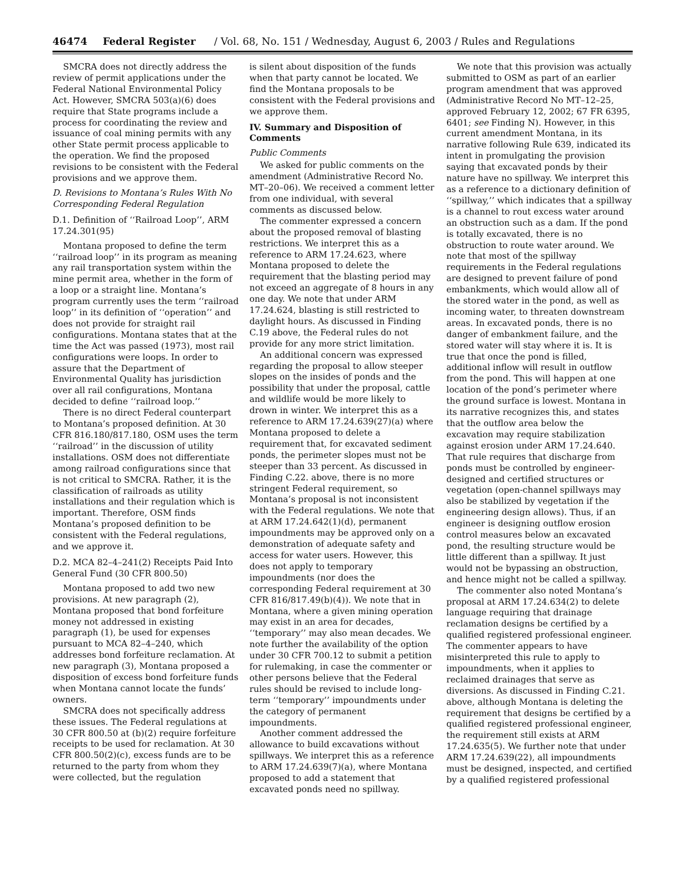46474 Federal Register / Vol. 68, No. 151 / Wednesday, August 6, 2003 / Rules and Regulations
SMCRA does not directly address the review of permit applications under the Federal National Environmental Policy Act. However, SMCRA 503(a)(6) does require that State programs include a process for coordinating the review and issuance of coal mining permits with any other State permit process applicable to the operation. We find the proposed revisions to be consistent with the Federal provisions and we approve them.
D. Revisions to Montana’s Rules With No Corresponding Federal Regulation
D.1. Definition of ‘‘Railroad Loop’’, ARM 17.24.301(95)
Montana proposed to define the term ‘‘railroad loop’’ in its program as meaning any rail transportation system within the mine permit area, whether in the form of a loop or a straight line. Montana’s program currently uses the term ‘‘railroad loop’’ in its definition of ‘‘operation’’ and does not provide for straight rail configurations. Montana states that at the time the Act was passed (1973), most rail configurations were loops. In order to assure that the Department of Environmental Quality has jurisdiction over all rail configurations, Montana decided to define ‘‘railroad loop.’’
There is no direct Federal counterpart to Montana’s proposed definition. At 30 CFR 816.180/817.180, OSM uses the term ‘‘railroad’’ in the discussion of utility installations. OSM does not differentiate among railroad configurations since that is not critical to SMCRA. Rather, it is the classification of railroads as utility installations and their regulation which is important. Therefore, OSM finds Montana’s proposed definition to be consistent with the Federal regulations, and we approve it.
D.2. MCA 82–4–241(2) Receipts Paid Into General Fund (30 CFR 800.50)
Montana proposed to add two new provisions. At new paragraph (2), Montana proposed that bond forfeiture money not addressed in existing paragraph (1), be used for expenses pursuant to MCA 82–4–240, which addresses bond forfeiture reclamation. At new paragraph (3), Montana proposed a disposition of excess bond forfeiture funds when Montana cannot locate the funds’ owners.
SMCRA does not specifically address these issues. The Federal regulations at 30 CFR 800.50 at (b)(2) require forfeiture receipts to be used for reclamation. At 30 CFR 800.50(2)(c), excess funds are to be returned to the party from whom they were collected, but the regulation
is silent about disposition of the funds when that party cannot be located. We find the Montana proposals to be consistent with the Federal provisions and we approve them.
IV. Summary and Disposition of Comments
Public Comments
We asked for public comments on the amendment (Administrative Record No. MT–20–06). We received a comment letter from one individual, with several comments as discussed below.
The commenter expressed a concern about the proposed removal of blasting restrictions. We interpret this as a reference to ARM 17.24.623, where Montana proposed to delete the requirement that the blasting period may not exceed an aggregate of 8 hours in any one day. We note that under ARM 17.24.624, blasting is still restricted to daylight hours. As discussed in Finding C.19 above, the Federal rules do not provide for any more strict limitation.
An additional concern was expressed regarding the proposal to allow steeper slopes on the insides of ponds and the possibility that under the proposal, cattle and wildlife would be more likely to drown in winter. We interpret this as a reference to ARM 17.24.639(27)(a) where Montana proposed to delete a requirement that, for excavated sediment ponds, the perimeter slopes must not be steeper than 33 percent. As discussed in Finding C.22. above, there is no more stringent Federal requirement, so Montana’s proposal is not inconsistent with the Federal regulations. We note that at ARM 17.24.642(1)(d), permanent impoundments may be approved only on a demonstration of adequate safety and access for water users. However, this does not apply to temporary impoundments (nor does the corresponding Federal requirement at 30 CFR 816/817.49(b)(4)). We note that in Montana, where a given mining operation may exist in an area for decades, ‘‘temporary’’ may also mean decades. We note further the availability of the option under 30 CFR 700.12 to submit a petition for rulemaking, in case the commenter or other persons believe that the Federal rules should be revised to include long-term ‘‘temporary’’ impoundments under the category of permanent impoundments.
Another comment addressed the allowance to build excavations without spillways. We interpret this as a reference to ARM 17.24.639(7)(a), where Montana proposed to add a statement that excavated ponds need no spillway.
We note that this provision was actually submitted to OSM as part of an earlier program amendment that was approved (Administrative Record No MT–12–25, approved February 12, 2002; 67 FR 6395, 6401; see Finding N). However, in this current amendment Montana, in its narrative following Rule 639, indicated its intent in promulgating the provision saying that excavated ponds by their nature have no spillway. We interpret this as a reference to a dictionary definition of ‘‘spillway,’’ which indicates that a spillway is a channel to rout excess water around an obstruction such as a dam. If the pond is totally excavated, there is no obstruction to route water around. We note that most of the spillway requirements in the Federal regulations are designed to prevent failure of pond embankments, which would allow all of the stored water in the pond, as well as incoming water, to threaten downstream areas. In excavated ponds, there is no danger of embankment failure, and the stored water will stay where it is. It is true that once the pond is filled, additional inflow will result in outflow from the pond. This will happen at one location of the pond’s perimeter where the ground surface is lowest. Montana in its narrative recognizes this, and states that the outflow area below the excavation may require stabilization against erosion under ARM 17.24.640. That rule requires that discharge from ponds must be controlled by engineer-designed and certified structures or vegetation (open-channel spillways may also be stabilized by vegetation if the engineering design allows). Thus, if an engineer is designing outflow erosion control measures below an excavated pond, the resulting structure would be little different than a spillway. It just would not be bypassing an obstruction, and hence might not be called a spillway.
The commenter also noted Montana’s proposal at ARM 17.24.634(2) to delete language requiring that drainage reclamation designs be certified by a qualified registered professional engineer. The commenter appears to have misinterpreted this rule to apply to impoundments, when it applies to reclaimed drainages that serve as diversions. As discussed in Finding C.21. above, although Montana is deleting the requirement that designs be certified by a qualified registered professional engineer, the requirement still exists at ARM 17.24.635(5). We further note that under ARM 17.24.639(22), all impoundments must be designed, inspected, and certified by a qualified registered professional